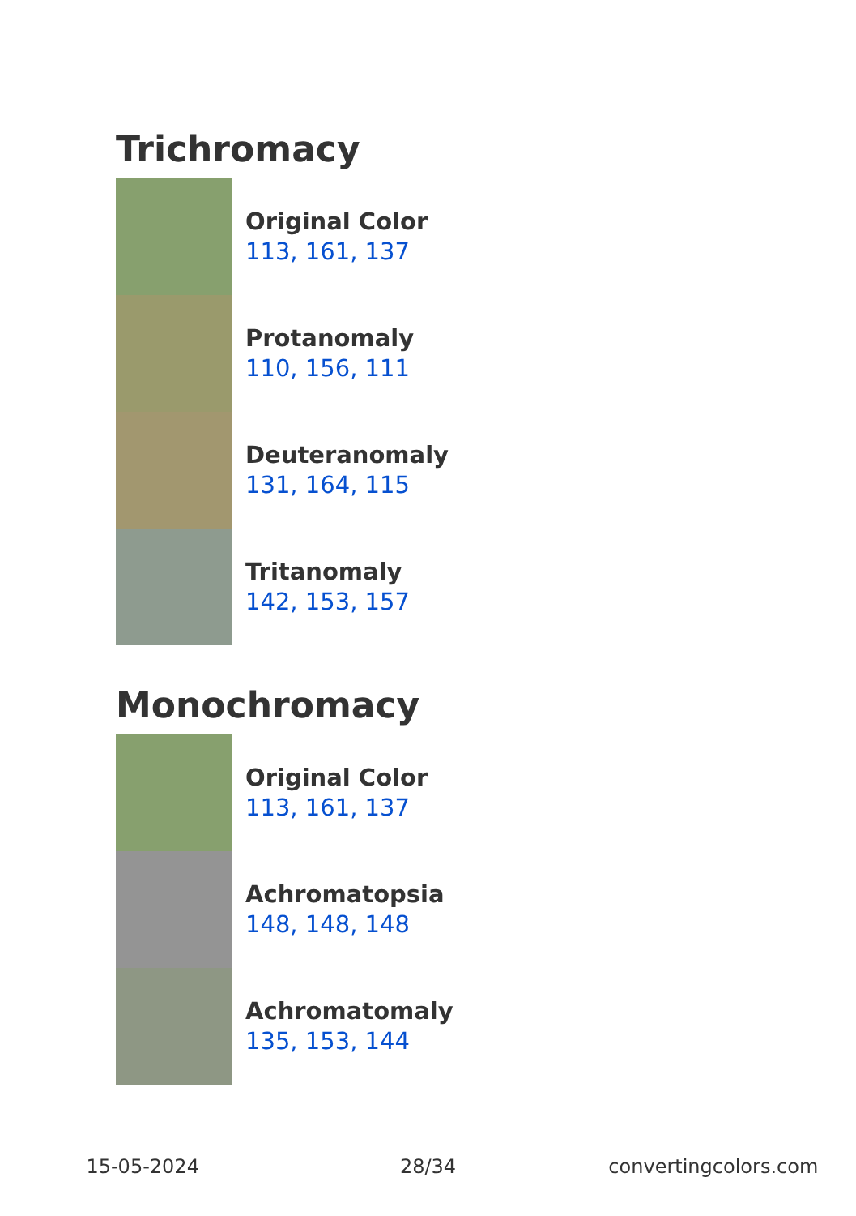Trichromacy
Original Color
113, 161, 137
Protanomaly
110, 156, 111
Deuteranomaly
131, 164, 115
Tritanomaly
142, 153, 157
Monochromacy
Original Color
113, 161, 137
Achromatopsia
148, 148, 148
Achromatomaly
135, 153, 144
15-05-2024 28/34 convertingcolors.com